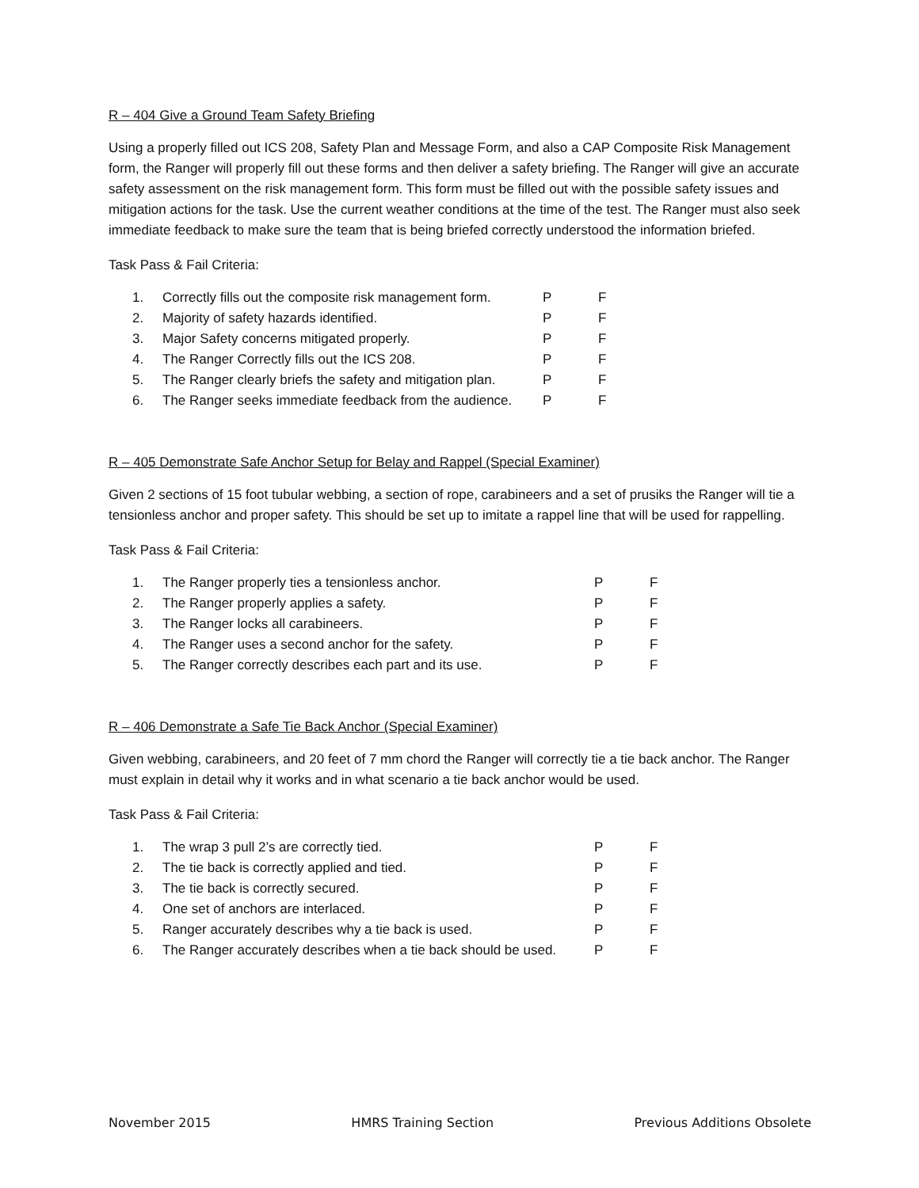R – 404 Give a Ground Team Safety Briefing
Using a properly filled out ICS 208, Safety Plan and Message Form, and also a CAP Composite Risk Management form, the Ranger will properly fill out these forms and then deliver a safety briefing. The Ranger will give an accurate safety assessment on the risk management form. This form must be filled out with the possible safety issues and mitigation actions for the task. Use the current weather conditions at the time of the test. The Ranger must also seek immediate feedback to make sure the team that is being briefed correctly understood the information briefed.
Task Pass & Fail Criteria:
| 1. | Correctly fills out the composite risk management form. | P | F |
| 2. | Majority of safety hazards identified. | P | F |
| 3. | Major Safety concerns mitigated properly. | P | F |
| 4. | The Ranger Correctly fills out the ICS 208. | P | F |
| 5. | The Ranger clearly briefs the safety and mitigation plan. | P | F |
| 6. | The Ranger seeks immediate feedback from the audience. | P | F |
R – 405 Demonstrate Safe Anchor Setup for Belay and Rappel (Special Examiner)
Given 2 sections of 15 foot tubular webbing, a section of rope, carabineers and a set of prusiks the Ranger will tie a tensionless anchor and proper safety. This should be set up to imitate a rappel line that will be used for rappelling.
Task Pass & Fail Criteria:
| 1. | The Ranger properly ties a tensionless anchor. | P | F |
| 2. | The Ranger properly applies a safety. | P | F |
| 3. | The Ranger locks all carabineers. | P | F |
| 4. | The Ranger uses a second anchor for the safety. | P | F |
| 5. | The Ranger correctly describes each part and its use. | P | F |
R – 406 Demonstrate a Safe Tie Back Anchor (Special Examiner)
Given webbing, carabineers, and 20 feet of 7 mm chord the Ranger will correctly tie a tie back anchor. The Ranger must explain in detail why it works and in what scenario a tie back anchor would be used.
Task Pass & Fail Criteria:
| 1. | The wrap 3 pull 2’s are correctly tied. | P | F |
| 2. | The tie back is correctly applied and tied. | P | F |
| 3. | The tie back is correctly secured. | P | F |
| 4. | One set of anchors are interlaced. | P | F |
| 5. | Ranger accurately describes why a tie back is used. | P | F |
| 6. | The Ranger accurately describes when a tie back should be used. | P | F |
November 2015 HMRS Training Section Previous Additions Obsolete